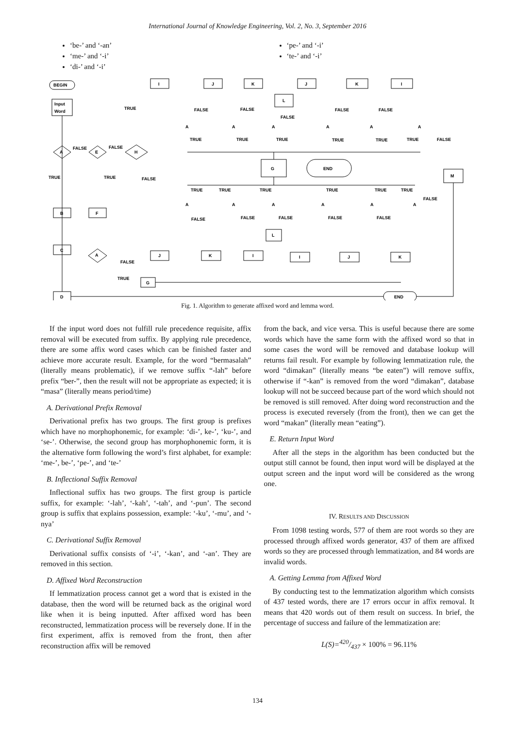International Journal of Knowledge Engineering, Vol. 2, No. 3, September 2016
‘be-’ and ‘-an’
‘me-’ and ‘-i’
‘di-’ and ‘-i’
‘pe-’ and ‘-i’
‘te-’ and ‘-i’
BEGIN
Input
Word
G
END
M
B
F
C
D
END
G
TRUE
TRUE
FALSE
FALSE
TRUE
FALSE
FALSE
TRUE
A
E
H
A
I
J
K
L
J
K
I
FALSE
FALSE
FALSE
FALSE
FALSE
FALSE
TRUE
TRUE
TRUE
TRUE
TRUE
TRUE
A
A
A
A
A
A
TRUE
TRUE
TRUE
TRUE
TRUE
TRUE
FALSE
FALSE
FALSE
FALSE
FALSE
FALSE
A
A
A
A
A
A
L
J
K
I
I
J
K
Fig. 1. Algorithm to generate affixed word and lemma word.
If the input word does not fulfill rule precedence requisite, affix removal will be executed from suffix. By applying rule precedence, there are some affix word cases which can be finished faster and achieve more accurate result. Example, for the word “bermasalah” (literally means problematic), if we remove suffix “-lah” before prefix “ber-”, then the result will not be appropriate as expected; it is “masa” (literally means period/time)
A. Derivational Prefix Removal
Derivational prefix has two groups. The first group is prefixes which have no morphophonemic, for example: ‘di-’, ke-’, ‘ku-’, and ‘se-’. Otherwise, the second group has morphophonemic form, it is the alternative form following the word’s first alphabet, for example: ‘me-’, be-’, ‘pe-’, and ‘te-’
B. Inflectional Suffix Removal
Inflectional suffix has two groups. The first group is particle suffix, for example: ‘-lah’, ‘-kah’, ‘-tah’, and ‘-pun’. The second group is suffix that explains possession, example: ‘-ku’, ‘-mu’, and ‘-nya’
C. Derivational Suffix Removal
Derivational suffix consists of ‘-i’, ‘-kan’, and ‘-an’. They are removed in this section.
D. Affixed Word Reconstruction
If lemmatization process cannot get a word that is existed in the database, then the word will be returned back as the original word like when it is being inputted. After affixed word has been reconstructed, lemmatization process will be reversely done. If in the first experiment, affix is removed from the front, then after reconstruction affix will be removed
from the back, and vice versa. This is useful because there are some words which have the same form with the affixed word so that in some cases the word will be removed and database lookup will returns fail result. For example by following lemmatization rule, the word “dimakan” (literally means “be eaten”) will remove suffix, otherwise if “-kan” is removed from the word “dimakan”, database lookup will not be succeed because part of the word which should not be removed is still removed. After doing word reconstruction and the process is executed reversely (from the front), then we can get the word “makan” (literally mean “eating”).
E. Return Input Word
After all the steps in the algorithm has been conducted but the output still cannot be found, then input word will be displayed at the output screen and the input word will be considered as the wrong one.
IV. RESULTS AND DISCUSSION
From 1098 testing words, 577 of them are root words so they are processed through affixed words generator, 437 of them are affixed words so they are processed through lemmatization, and 84 words are invalid words.
A. Getting Lemma from Affixed Word
By conducting test to the lemmatization algorithm which consists of 437 tested words, there are 17 errors occur in affix removal. It means that 420 words out of them result on success. In brief, the percentage of success and failure of the lemmatization are:
L(S)=420/437 × 100% = 96.11%
134